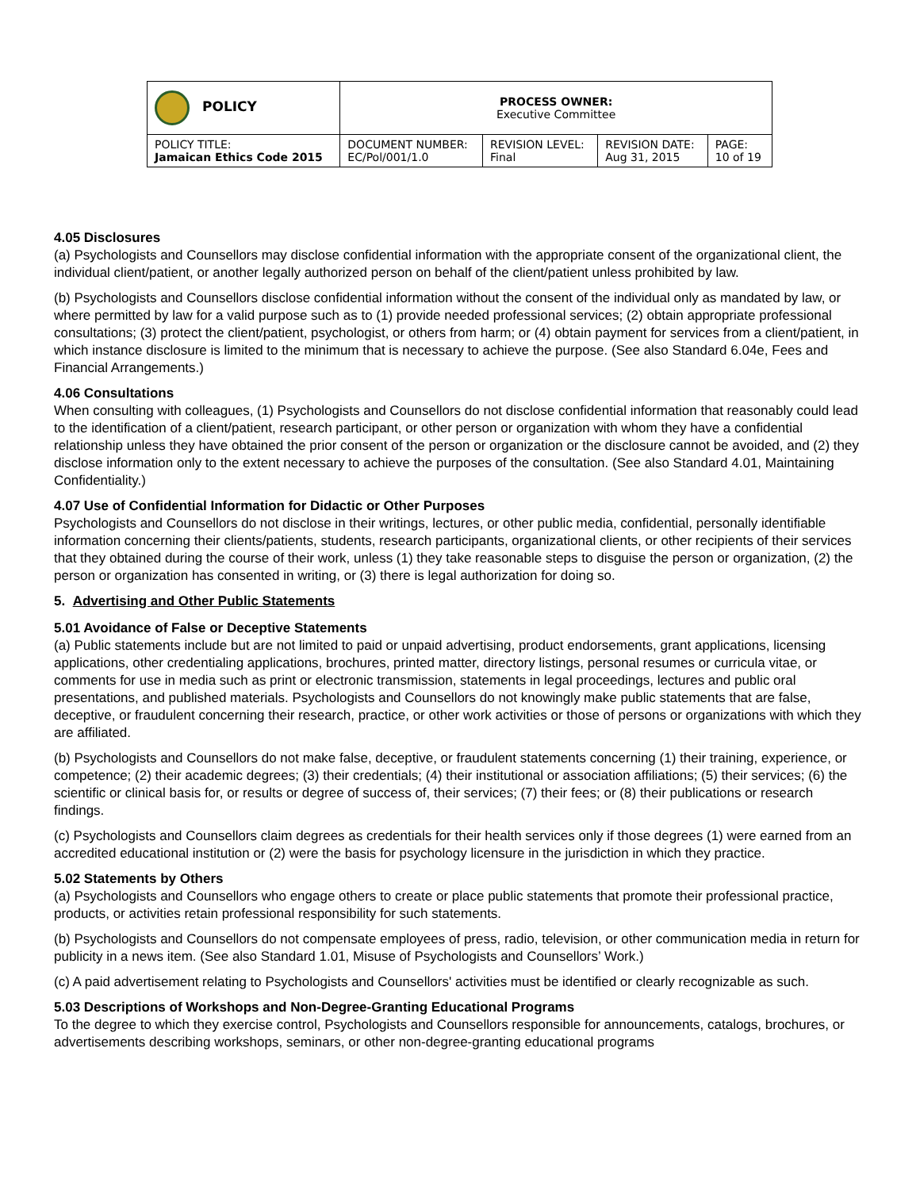| POLICY | PROCESS OWNER: Executive Committee | | | |
| POLICY TITLE: Jamaican Ethics Code 2015 | DOCUMENT NUMBER: EC/Pol/001/1.0 | REVISION LEVEL: Final | REVISION DATE: Aug 31, 2015 | PAGE: 10 of 19 |
4.05 Disclosures
(a) Psychologists and Counsellors may disclose confidential information with the appropriate consent of the organizational client, the individual client/patient, or another legally authorized person on behalf of the client/patient unless prohibited by law.
(b) Psychologists and Counsellors disclose confidential information without the consent of the individual only as mandated by law, or where permitted by law for a valid purpose such as to (1) provide needed professional services; (2) obtain appropriate professional consultations; (3) protect the client/patient, psychologist, or others from harm; or (4) obtain payment for services from a client/patient, in which instance disclosure is limited to the minimum that is necessary to achieve the purpose. (See also Standard 6.04e, Fees and Financial Arrangements.)
4.06 Consultations
When consulting with colleagues, (1) Psychologists and Counsellors do not disclose confidential information that reasonably could lead to the identification of a client/patient, research participant, or other person or organization with whom they have a confidential relationship unless they have obtained the prior consent of the person or organization or the disclosure cannot be avoided, and (2) they disclose information only to the extent necessary to achieve the purposes of the consultation. (See also Standard 4.01, Maintaining Confidentiality.)
4.07 Use of Confidential Information for Didactic or Other Purposes
Psychologists and Counsellors do not disclose in their writings, lectures, or other public media, confidential, personally identifiable information concerning their clients/patients, students, research participants, organizational clients, or other recipients of their services that they obtained during the course of their work, unless (1) they take reasonable steps to disguise the person or organization, (2) the person or organization has consented in writing, or (3) there is legal authorization for doing so.
5. Advertising and Other Public Statements
5.01 Avoidance of False or Deceptive Statements
(a) Public statements include but are not limited to paid or unpaid advertising, product endorsements, grant applications, licensing applications, other credentialing applications, brochures, printed matter, directory listings, personal resumes or curricula vitae, or comments for use in media such as print or electronic transmission, statements in legal proceedings, lectures and public oral presentations, and published materials. Psychologists and Counsellors do not knowingly make public statements that are false, deceptive, or fraudulent concerning their research, practice, or other work activities or those of persons or organizations with which they are affiliated.
(b) Psychologists and Counsellors do not make false, deceptive, or fraudulent statements concerning (1) their training, experience, or competence; (2) their academic degrees; (3) their credentials; (4) their institutional or association affiliations; (5) their services; (6) the scientific or clinical basis for, or results or degree of success of, their services; (7) their fees; or (8) their publications or research findings.
(c) Psychologists and Counsellors claim degrees as credentials for their health services only if those degrees (1) were earned from an accredited educational institution or (2) were the basis for psychology licensure in the jurisdiction in which they practice.
5.02 Statements by Others
(a) Psychologists and Counsellors who engage others to create or place public statements that promote their professional practice, products, or activities retain professional responsibility for such statements.
(b) Psychologists and Counsellors do not compensate employees of press, radio, television, or other communication media in return for publicity in a news item. (See also Standard 1.01, Misuse of Psychologists and Counsellors’ Work.)
(c) A paid advertisement relating to Psychologists and Counsellors' activities must be identified or clearly recognizable as such.
5.03 Descriptions of Workshops and Non-Degree-Granting Educational Programs
To the degree to which they exercise control, Psychologists and Counsellors responsible for announcements, catalogs, brochures, or advertisements describing workshops, seminars, or other non-degree-granting educational programs